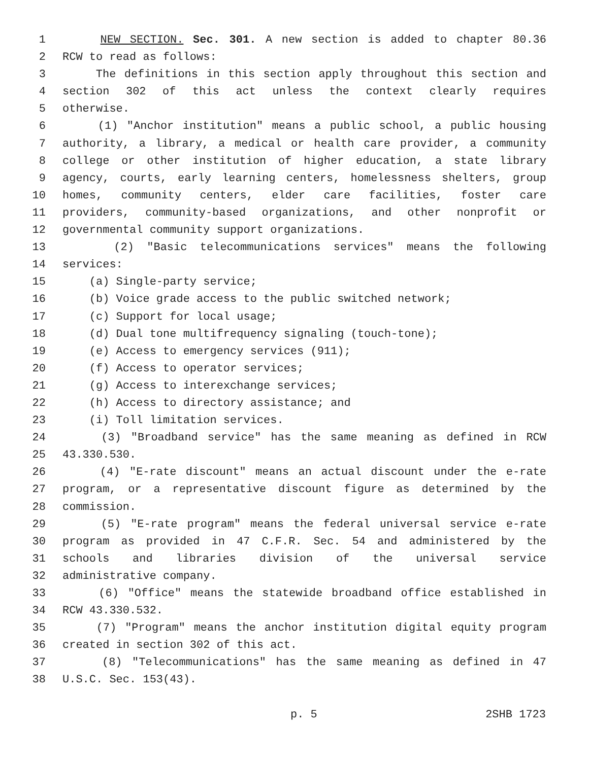1 NEW SECTION. Sec. 301. A new section is added to chapter 80.36
2 RCW to read as follows:
3 The definitions in this section apply throughout this section and
4 section 302 of this act unless the context clearly requires
5 otherwise.
6 (1) "Anchor institution" means a public school, a public housing
7 authority, a library, a medical or health care provider, a community
8 college or other institution of higher education, a state library
9 agency, courts, early learning centers, homelessness shelters, group
10 homes, community centers, elder care facilities, foster care
11 providers, community-based organizations, and other nonprofit or
12 governmental community support organizations.
13 (2) "Basic telecommunications services" means the following
14 services:
15 (a) Single-party service;
16 (b) Voice grade access to the public switched network;
17 (c) Support for local usage;
18 (d) Dual tone multifrequency signaling (touch-tone);
19 (e) Access to emergency services (911);
20 (f) Access to operator services;
21 (g) Access to interexchange services;
22 (h) Access to directory assistance; and
23 (i) Toll limitation services.
24 (3) "Broadband service" has the same meaning as defined in RCW
25 43.330.530.
26 (4) "E-rate discount" means an actual discount under the e-rate
27 program, or a representative discount figure as determined by the
28 commission.
29 (5) "E-rate program" means the federal universal service e-rate
30 program as provided in 47 C.F.R. Sec. 54 and administered by the
31 schools and libraries division of the universal service
32 administrative company.
33 (6) "Office" means the statewide broadband office established in
34 RCW 43.330.532.
35 (7) "Program" means the anchor institution digital equity program
36 created in section 302 of this act.
37 (8) "Telecommunications" has the same meaning as defined in 47
38 U.S.C. Sec. 153(43).
p. 5 2SHB 1723